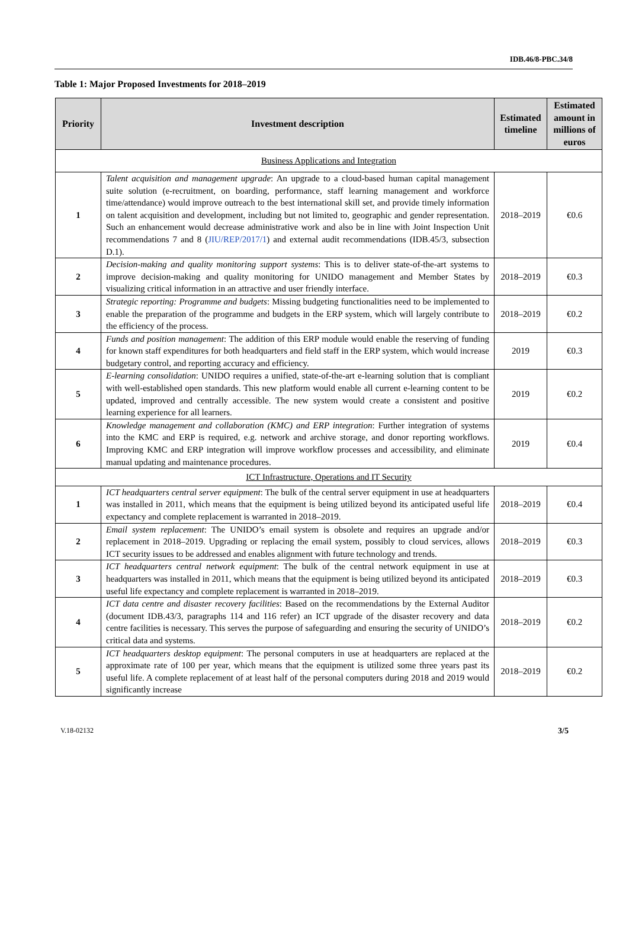IDB.46/8-PBC.34/8
Table 1: Major Proposed Investments for 2018–2019
| Priority | Investment description | Estimated timeline | Estimated amount in millions of euros |
| --- | --- | --- | --- |
| Business Applications and Integration | | | |
| 1 | Talent acquisition and management upgrade : An upgrade to a cloud-based human capital management suite solution (e-recruitment, on boarding, performance, staff learning management and workforce time/attendance) would improve outreach to the best international skill set, and provide timely information on talent acquisition and development, including but not limited to, geographic and gender representation. Such an enhancement would decrease administrative work and also be in line with Joint Inspection Unit recommendations 7 and 8 ( JIU/REP/2017/1 ) and external audit recommendations (IDB.45/3, subsection D.1). | 2018–2019 | €0.6 |
| 2 | Decision-making and quality monitoring support systems : This is to deliver state-of-the-art systems to improve decision-making and quality monitoring for UNIDO management and Member States by visualizing critical information in an attractive and user friendly interface. | 2018–2019 | €0.3 |
| 3 | Strategic reporting: Programme and budgets : Missing budgeting functionalities need to be implemented to enable the preparation of the programme and budgets in the ERP system, which will largely contribute to the efficiency of the process. | 2018–2019 | €0.2 |
| 4 | Funds and position management : The addition of this ERP module would enable the reserving of funding for known staff expenditures for both headquarters and field staff in the ERP system, which would increase budgetary control, and reporting accuracy and efficiency. | 2019 | €0.3 |
| 5 | E-learning consolidation : UNIDO requires a unified, state-of-the-art e-learning solution that is compliant with well-established open standards. This new platform would enable all current e-learning content to be updated, improved and centrally accessible. The new system would create a consistent and positive learning experience for all learners. | 2019 | €0.2 |
| 6 | Knowledge management and collaboration (KMC) and ERP integration : Further integration of systems into the KMC and ERP is required, e.g. network and archive storage, and donor reporting workflows. Improving KMC and ERP integration will improve workflow processes and accessibility, and eliminate manual updating and maintenance procedures. | 2019 | €0.4 |
| ICT Infrastructure, Operations and IT Security | | | |
| 1 | ICT headquarters central server equipment : The bulk of the central server equipment in use at headquarters was installed in 2011, which means that the equipment is being utilized beyond its anticipated useful life expectancy and complete replacement is warranted in 2018–2019. | 2018–2019 | €0.4 |
| 2 | Email system replacement : The UNIDO’s email system is obsolete and requires an upgrade and/or replacement in 2018–2019. Upgrading or replacing the email system, possibly to cloud services, allows ICT security issues to be addressed and enables alignment with future technology and trends. | 2018–2019 | €0.3 |
| 3 | ICT headquarters central network equipment : The bulk of the central network equipment in use at headquarters was installed in 2011, which means that the equipment is being utilized beyond its anticipated useful life expectancy and complete replacement is warranted in 2018–2019. | 2018–2019 | €0.3 |
| 4 | ICT data centre and disaster recovery facilities : Based on the recommendations by the External Auditor (document IDB.43/3, paragraphs 114 and 116 refer) an ICT upgrade of the disaster recovery and data centre facilities is necessary. This serves the purpose of safeguarding and ensuring the security of UNIDO’s critical data and systems. | 2018–2019 | €0.2 |
| 5 | ICT headquarters desktop equipment : The personal computers in use at headquarters are replaced at the approximate rate of 100 per year, which means that the equipment is utilized some three years past its useful life. A complete replacement of at least half of the personal computers during 2018 and 2019 would significantly increase | 2018–2019 | €0.2 |
V.18-02132 3/5